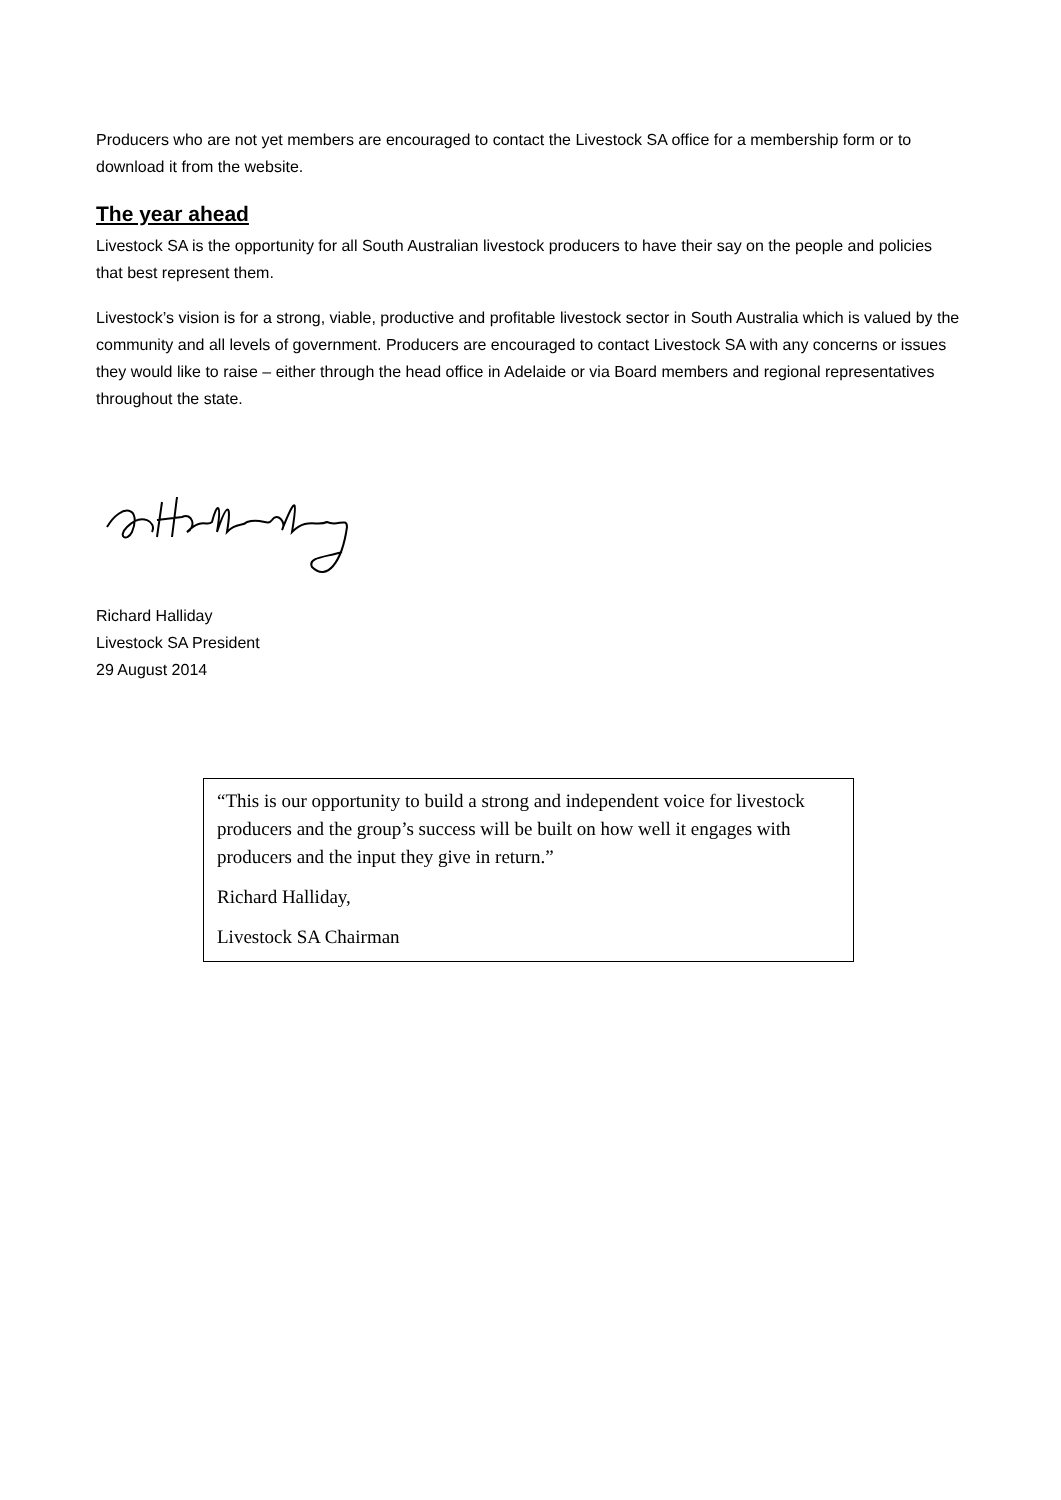Producers who are not yet members are encouraged to contact the Livestock SA office for a membership form or to download it from the website.
The year ahead
Livestock SA is the opportunity for all South Australian livestock producers to have their say on the people and policies that best represent them.
Livestock’s vision is for a strong, viable, productive and profitable livestock sector in South Australia which is valued by the community and all levels of government. Producers are encouraged to contact Livestock SA with any concerns or issues they would like to raise – either through the head office in Adelaide or via Board members and regional representatives throughout the state.
Richard Halliday
Livestock SA President
29 August 2014
“This is our opportunity to build a strong and independent voice for livestock producers and the group’s success will be built on how well it engages with producers and the input they give in return.”
Richard Halliday,
Livestock SA Chairman